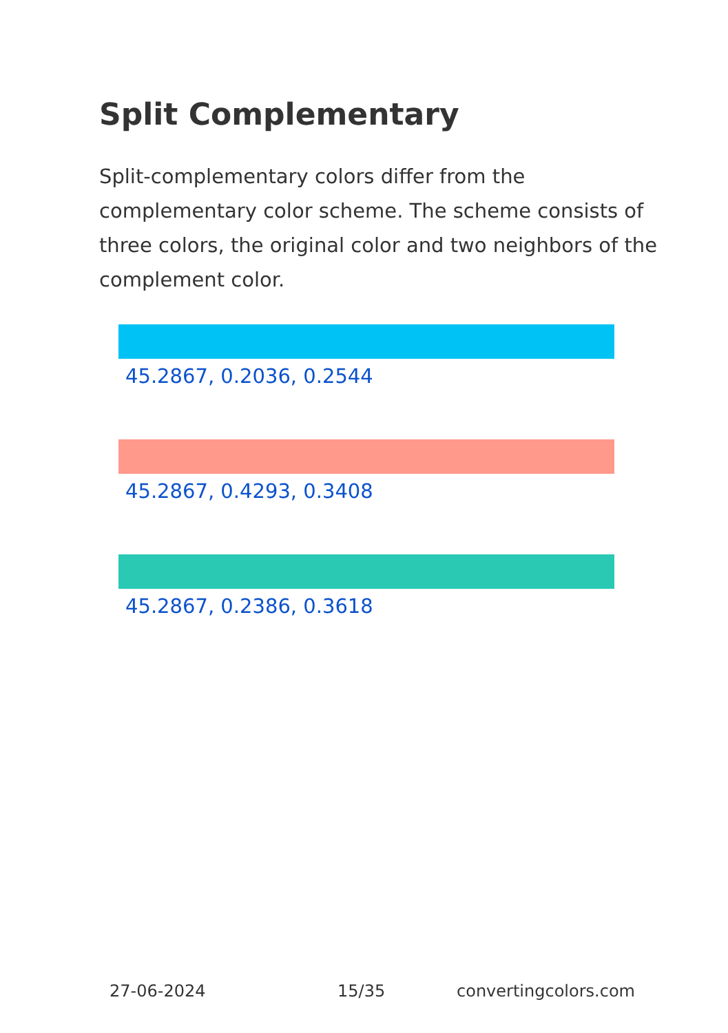Split Complementary
Split-complementary colors differ from the complementary color scheme. The scheme consists of three colors, the original color and two neighbors of the complement color.
45.2867, 0.2036, 0.2544
45.2867, 0.4293, 0.3408
45.2867, 0.2386, 0.3618
27-06-2024 15/35 convertingcolors.com